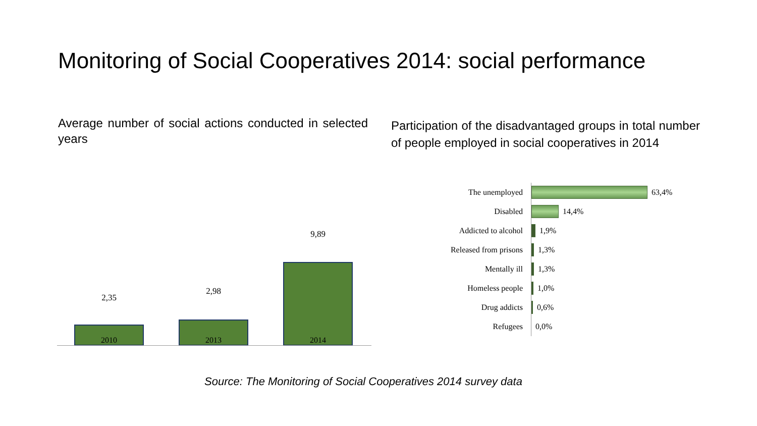Monitoring of Social Cooperatives 2014: social performance
Average number of social actions conducted in selected years
Participation of the disadvantaged groups in total number of people employed in social cooperatives in 2014
2,35
2,98
9,89
2010 2013 2014
The unemployed
63,4%
Disabled
14,4%
Addicted to alcohol
1,9%
Released from prisons
1,3%
Mentally ill
1,3%
Homeless people
1,0%
Drug addicts
0,6%
Refugees
0,0%
Source: The Monitoring of Social Cooperatives 2014 survey data